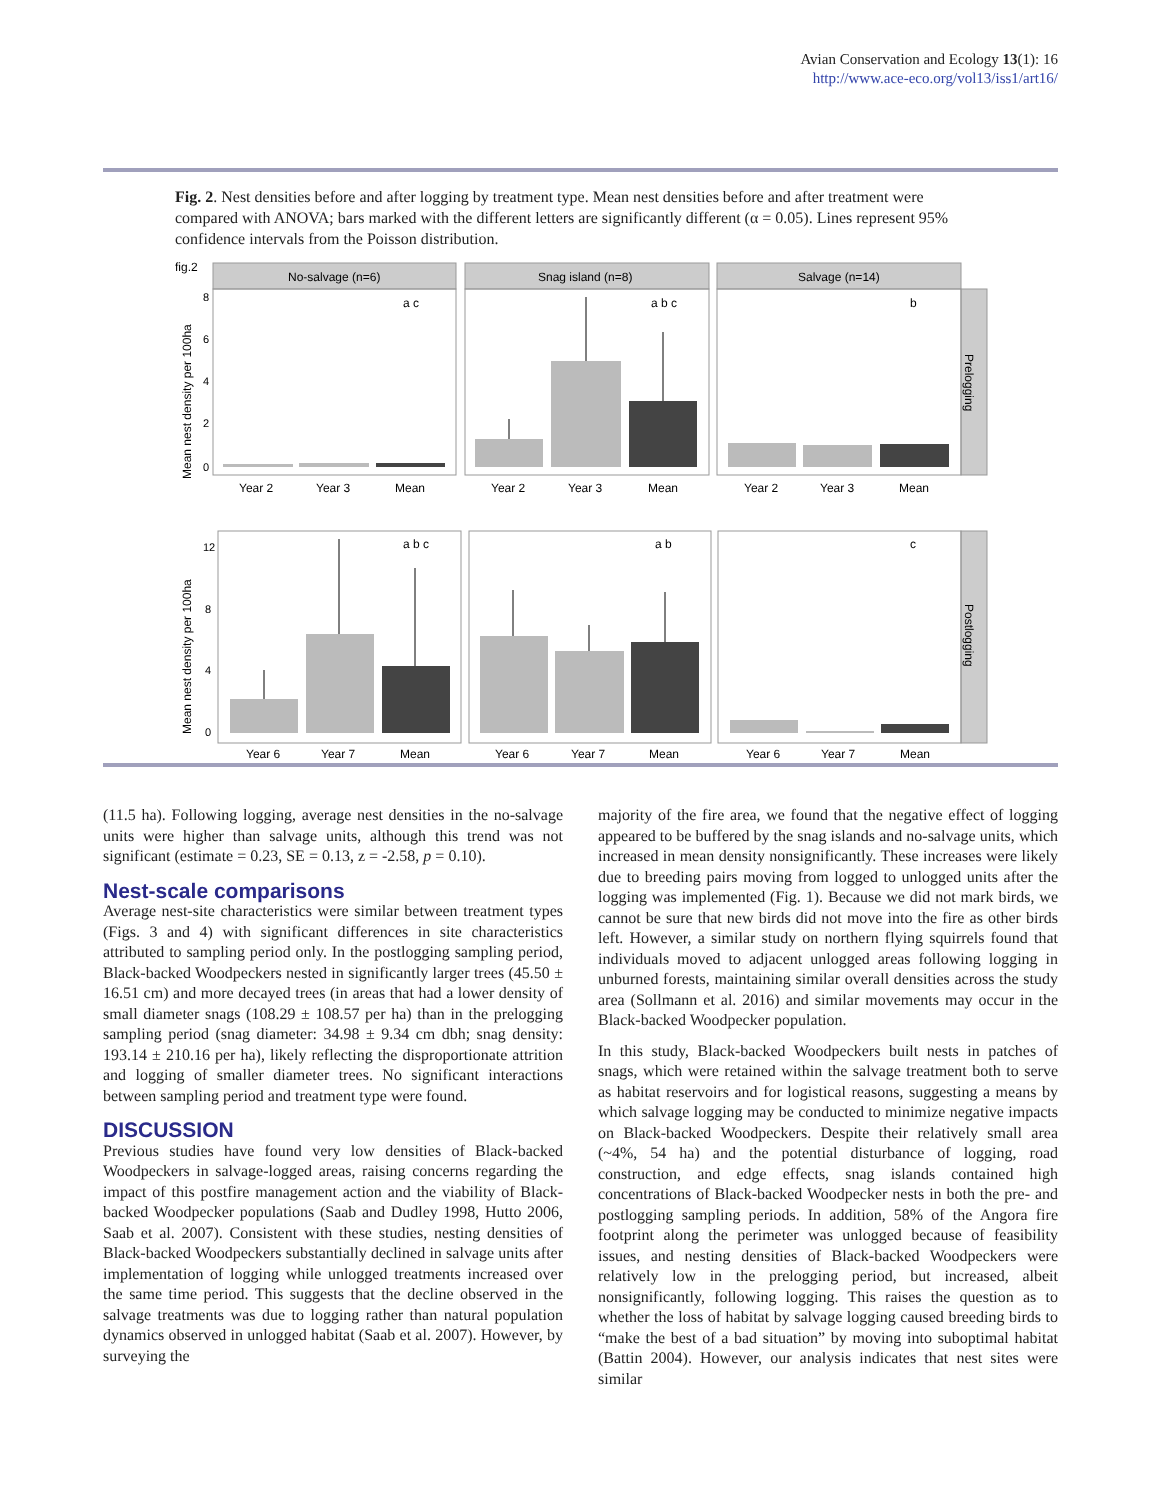Avian Conservation and Ecology 13(1): 16
http://www.ace-eco.org/vol13/iss1/art16/
Fig. 2. Nest densities before and after logging by treatment type. Mean nest densities before and after treatment were compared with ANOVA; bars marked with the different letters are significantly different (α = 0.05). Lines represent 95% confidence intervals from the Poisson distribution.
fig.2
No-salvage (n=6)
Snag island (n=8)
Salvage (n=14)
Prelogging
Postlogging
Mean nest density per 100ha
Mean nest density per 100ha
a c
a b c
b
a b c
a b
c
8
6
4
2
0
12
8
4
0
Year 2
Year 3
Mean
Year 2
Year 3
Mean
Year 2
Year 3
Mean
Year 6
Year 7
Mean
Year 6
Year 7
Mean
Year 6
Year 7
Mean
(11.5 ha). Following logging, average nest densities in the no-salvage units were higher than salvage units, although this trend was not significant (estimate = 0.23, SE = 0.13, z = -2.58, p = 0.10).
Nest-scale comparisons
Average nest-site characteristics were similar between treatment types (Figs. 3 and 4) with significant differences in site characteristics attributed to sampling period only. In the postlogging sampling period, Black-backed Woodpeckers nested in significantly larger trees (45.50 ± 16.51 cm) and more decayed trees (in areas that had a lower density of small diameter snags (108.29 ± 108.57 per ha) than in the prelogging sampling period (snag diameter: 34.98 ± 9.34 cm dbh; snag density: 193.14 ± 210.16 per ha), likely reflecting the disproportionate attrition and logging of smaller diameter trees. No significant interactions between sampling period and treatment type were found.
DISCUSSION
Previous studies have found very low densities of Black-backed Woodpeckers in salvage-logged areas, raising concerns regarding the impact of this postfire management action and the viability of Black-backed Woodpecker populations (Saab and Dudley 1998, Hutto 2006, Saab et al. 2007). Consistent with these studies, nesting densities of Black-backed Woodpeckers substantially declined in salvage units after implementation of logging while unlogged treatments increased over the same time period. This suggests that the decline observed in the salvage treatments was due to logging rather than natural population dynamics observed in unlogged habitat (Saab et al. 2007). However, by surveying the
majority of the fire area, we found that the negative effect of logging appeared to be buffered by the snag islands and no-salvage units, which increased in mean density nonsignificantly. These increases were likely due to breeding pairs moving from logged to unlogged units after the logging was implemented (Fig. 1). Because we did not mark birds, we cannot be sure that new birds did not move into the fire as other birds left. However, a similar study on northern flying squirrels found that individuals moved to adjacent unlogged areas following logging in unburned forests, maintaining similar overall densities across the study area (Sollmann et al. 2016) and similar movements may occur in the Black-backed Woodpecker population.
In this study, Black-backed Woodpeckers built nests in patches of snags, which were retained within the salvage treatment both to serve as habitat reservoirs and for logistical reasons, suggesting a means by which salvage logging may be conducted to minimize negative impacts on Black-backed Woodpeckers. Despite their relatively small area (~4%, 54 ha) and the potential disturbance of logging, road construction, and edge effects, snag islands contained high concentrations of Black-backed Woodpecker nests in both the pre- and postlogging sampling periods. In addition, 58% of the Angora fire footprint along the perimeter was unlogged because of feasibility issues, and nesting densities of Black-backed Woodpeckers were relatively low in the prelogging period, but increased, albeit nonsignificantly, following logging. This raises the question as to whether the loss of habitat by salvage logging caused breeding birds to “make the best of a bad situation” by moving into suboptimal habitat (Battin 2004). However, our analysis indicates that nest sites were similar